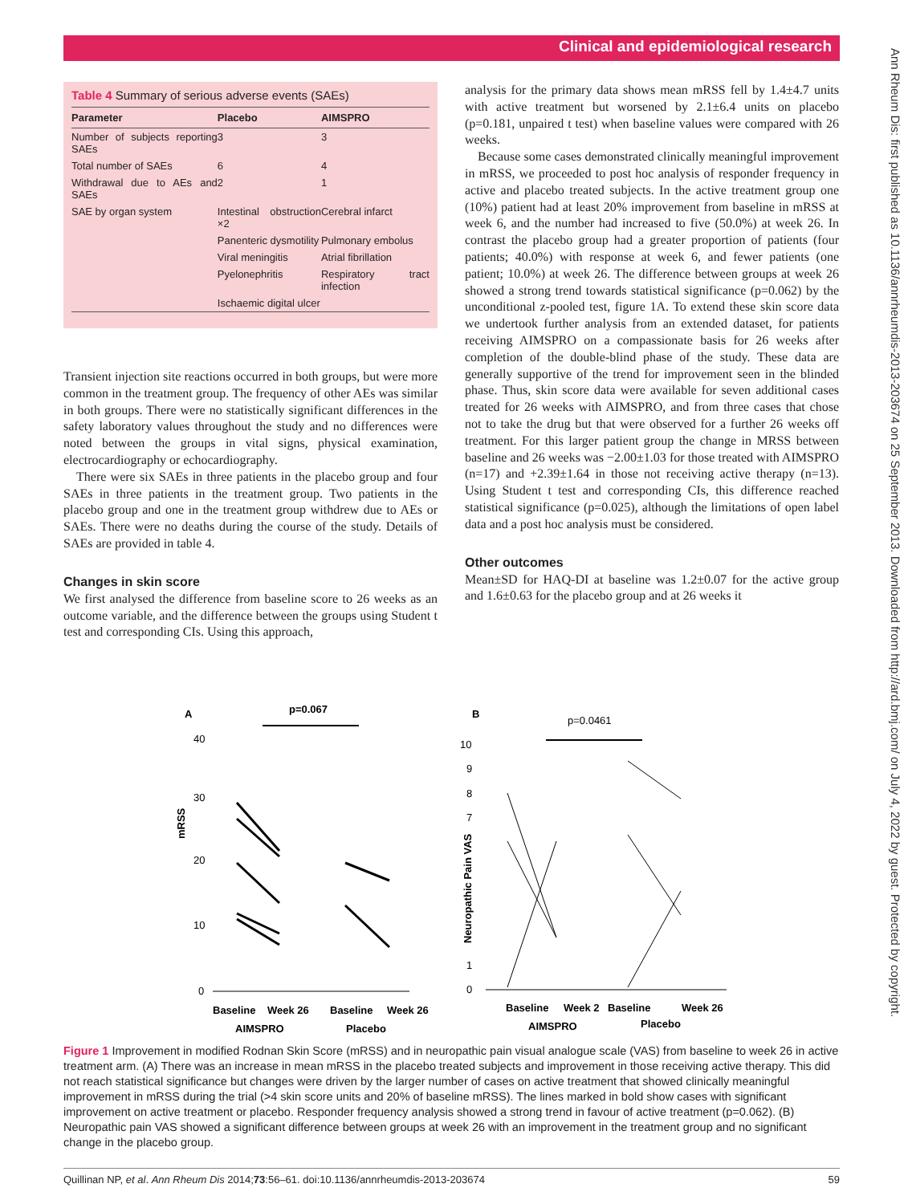Clinical and epidemiological research
Ann Rheum Dis: first published as 10.1136/annrheumdis-2013-203674 on 25 September 2013. Downloaded from http://ard.bmj.com/ on July 4, 2022 by guest. Protected by copyright.
Table 4 Summary of serious adverse events (SAEs)
| Parameter | Placebo | AIMSPRO |
| --- | --- | --- |
| Number of subjects reporting SAEs | 3 | 3 |
| Total number of SAEs | 6 | 4 |
| Withdrawal due to AEs and SAEs | 2 | 1 |
| SAE by organ system | Intestinal obstruction ×2 | Cerebral infarct |
| | Panenteric dysmotility | Pulmonary embolus |
| | Viral meningitis | Atrial fibrillation |
| | Pyelonephritis | Respiratory tract infection |
| | Ischaemic digital ulcer | |
Transient injection site reactions occurred in both groups, but were more common in the treatment group. The frequency of other AEs was similar in both groups. There were no statistically significant differences in the safety laboratory values throughout the study and no differences were noted between the groups in vital signs, physical examination, electrocardiography or echocardiography.
There were six SAEs in three patients in the placebo group and four SAEs in three patients in the treatment group. Two patients in the placebo group and one in the treatment group withdrew due to AEs or SAEs. There were no deaths during the course of the study. Details of SAEs are provided in table 4.
Changes in skin score
We first analysed the difference from baseline score to 26 weeks as an outcome variable, and the difference between the groups using Student t test and corresponding CIs. Using this approach,
analysis for the primary data shows mean mRSS fell by 1.4±4.7 units with active treatment but worsened by 2.1±6.4 units on placebo (p=0.181, unpaired t test) when baseline values were compared with 26 weeks.
Because some cases demonstrated clinically meaningful improvement in mRSS, we proceeded to post hoc analysis of responder frequency in active and placebo treated subjects. In the active treatment group one (10%) patient had at least 20% improvement from baseline in mRSS at week 6, and the number had increased to five (50.0%) at week 26. In contrast the placebo group had a greater proportion of patients (four patients; 40.0%) with response at week 6, and fewer patients (one patient; 10.0%) at week 26. The difference between groups at week 26 showed a strong trend towards statistical significance (p=0.062) by the unconditional z-pooled test, figure 1A. To extend these skin score data we undertook further analysis from an extended dataset, for patients receiving AIMSPRO on a compassionate basis for 26 weeks after completion of the double-blind phase of the study. These data are generally supportive of the trend for improvement seen in the blinded phase. Thus, skin score data were available for seven additional cases treated for 26 weeks with AIMSPRO, and from three cases that chose not to take the drug but that were observed for a further 26 weeks off treatment. For this larger patient group the change in MRSS between baseline and 26 weeks was −2.00±1.03 for those treated with AIMSPRO (n=17) and +2.39±1.64 in those not receiving active therapy (n=13). Using Student t test and corresponding CIs, this difference reached statistical significance (p=0.025), although the limitations of open label data and a post hoc analysis must be considered.
Other outcomes
Mean±SD for HAQ-DI at baseline was 1.2±0.07 for the active group and 1.6±0.63 for the placebo group and at 26 weeks it
A
p=0.067
40
30
20
10
0
mRSS
Baseline
Week 26
Baseline
Week 26
AIMSPRO
Placebo
B
p=0.0461
10
9
8
7
1
0
Neuropathic Pain VAS
Baseline
Week 2
Baseline
Week 26
AIMSPRO
Placebo
Figure 1 Improvement in modified Rodnan Skin Score (mRSS) and in neuropathic pain visual analogue scale (VAS) from baseline to week 26 in active treatment arm. (A) There was an increase in mean mRSS in the placebo treated subjects and improvement in those receiving active therapy. This did not reach statistical significance but changes were driven by the larger number of cases on active treatment that showed clinically meaningful improvement in mRSS during the trial (>4 skin score units and 20% of baseline mRSS). The lines marked in bold show cases with significant improvement on active treatment or placebo. Responder frequency analysis showed a strong trend in favour of active treatment (p=0.062). (B) Neuropathic pain VAS showed a significant difference between groups at week 26 with an improvement in the treatment group and no significant change in the placebo group.
Quillinan NP, et al. Ann Rheum Dis 2014;73:56–61. doi:10.1136/annrheumdis-2013-203674 59